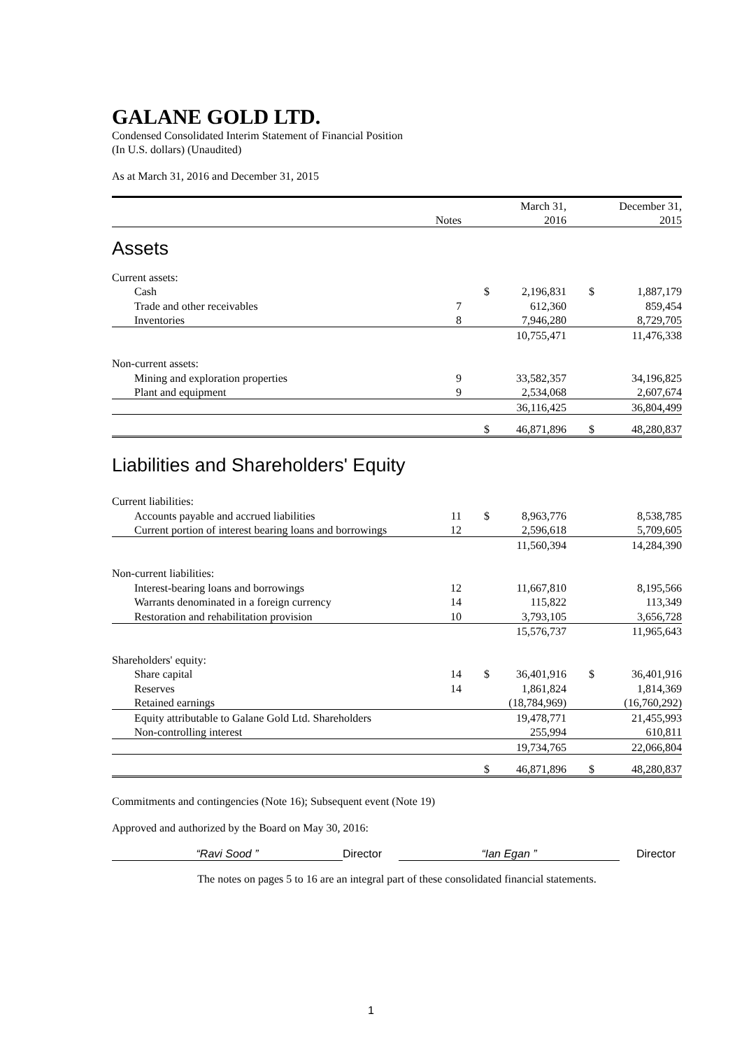GALANE GOLD LTD.
Condensed Consolidated Interim Statement of Financial Position
(In U.S. dollars) (Unaudited)
As at March 31, 2016 and December 31, 2015
| | | | March 31, | | December 31, |
| | Notes | | 2016 | | 2015 |
| Assets | | | | | |
| Current assets: | | | | | |
| Cash | | $ | 2,196,831 | $ | 1,887,179 |
| Trade and other receivables | 7 | | 612,360 | | 859,454 |
| Inventories | 8 | | 7,946,280 | | 8,729,705 |
| | | | 10,755,471 | | 11,476,338 |
| Non-current assets: | | | | | |
| Mining and exploration properties | 9 | | 33,582,357 | | 34,196,825 |
| Plant and equipment | 9 | | 2,534,068 | | 2,607,674 |
| | | | 36,116,425 | | 36,804,499 |
| | | $ | 46,871,896 | $ | 48,280,837 |
| Liabilities and Shareholders' Equity | | | | | |
| Current liabilities: | | | | | |
| Accounts payable and accrued liabilities | 11 | $ | 8,963,776 | | 8,538,785 |
| Current portion of interest bearing loans and borrowings | 12 | | 2,596,618 | | 5,709,605 |
| | | | 11,560,394 | | 14,284,390 |
| Non-current liabilities: | | | | | |
| Interest-bearing loans and borrowings | 12 | | 11,667,810 | | 8,195,566 |
| Warrants denominated in a foreign currency | 14 | | 115,822 | | 113,349 |
| Restoration and rehabilitation provision | 10 | | 3,793,105 | | 3,656,728 |
| | | | 15,576,737 | | 11,965,643 |
| Shareholders' equity: | | | | | |
| Share capital | 14 | $ | 36,401,916 | $ | 36,401,916 |
| Reserves | 14 | | 1,861,824 | | 1,814,369 |
| Retained earnings | | | (18,784,969) | | (16,760,292) |
| Equity attributable to Galane Gold Ltd. Shareholders | | | 19,478,771 | | 21,455,993 |
| Non-controlling interest | | | 255,994 | | 610,811 |
| | | | 19,734,765 | | 22,066,804 |
| | | $ | 46,871,896 | $ | 48,280,837 |
Commitments and contingencies (Note 16); Subsequent event (Note 19)
Approved and authorized by the Board on May 30, 2016:
“Ravi Sood ” Director “Ian Egan ” Director
The notes on pages 5 to 16 are an integral part of these consolidated financial statements.
1